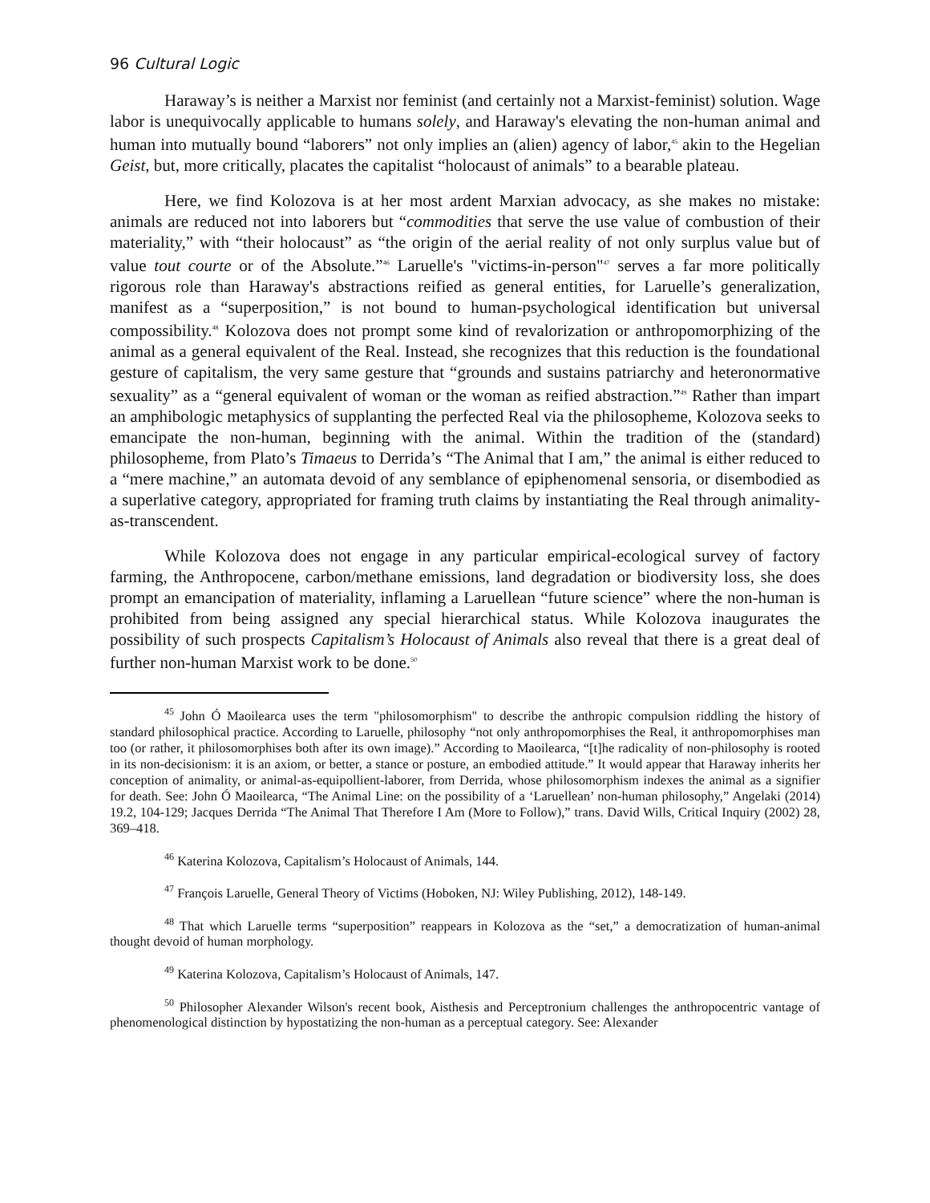96 Cultural Logic
Haraway’s is neither a Marxist nor feminist (and certainly not a Marxist-feminist) solution. Wage labor is unequivocally applicable to humans solely, and Haraway's elevating the non-human animal and human into mutually bound “laborers” not only implies an (alien) agency of labor,<sup>45</sup> akin to the Hegelian Geist, but, more critically, placates the capitalist “holocaust of animals” to a bearable plateau.
Here, we find Kolozova is at her most ardent Marxian advocacy, as she makes no mistake: animals are reduced not into laborers but “commodities that serve the use value of combustion of their materiality,” with “their holocaust” as “the origin of the aerial reality of not only surplus value but of value tout courte or of the Absolute.”<sup>46</sup> Laruelle's "victims-in-person"<sup>47</sup> serves a far more politically rigorous role than Haraway's abstractions reified as general entities, for Laruelle’s generalization, manifest as a “superposition,” is not bound to human-psychological identification but universal compossibility.<sup>48</sup> Kolozova does not prompt some kind of revalorization or anthropomorphizing of the animal as a general equivalent of the Real. Instead, she recognizes that this reduction is the foundational gesture of capitalism, the very same gesture that “grounds and sustains patriarchy and heteronormative sexuality” as a “general equivalent of woman or the woman as reified abstraction.”<sup>49</sup> Rather than impart an amphibologic metaphysics of supplanting the perfected Real via the philosopheme, Kolozova seeks to emancipate the non-human, beginning with the animal. Within the tradition of the (standard) philosopheme, from Plato’s Timaeus to Derrida’s “The Animal that I am,” the animal is either reduced to a “mere machine,” an automata devoid of any semblance of epiphenomenal sensoria, or disembodied as a superlative category, appropriated for framing truth claims by instantiating the Real through animality-as-transcendent.
While Kolozova does not engage in any particular empirical-ecological survey of factory farming, the Anthropocene, carbon/methane emissions, land degradation or biodiversity loss, she does prompt an emancipation of materiality, inflaming a Laruellean “future science” where the non-human is prohibited from being assigned any special hierarchical status. While Kolozova inaugurates the possibility of such prospects Capitalism’s Holocaust of Animals also reveal that there is a great deal of further non-human Marxist work to be done.<sup>50</sup>
<sup>45</sup> John Ó Maoilearca uses the term "philosomorphism" to describe the anthropic compulsion riddling the history of standard philosophical practice. According to Laruelle, philosophy “not only anthropomorphises the Real, it anthropomorphises man too (or rather, it philosomorphises both after its own image).” According to Maoilearca, “[t]he radicality of non-philosophy is rooted in its non-decisionism: it is an axiom, or better, a stance or posture, an embodied attitude.” It would appear that Haraway inherits her conception of animality, or animal-as-equipollient-laborer, from Derrida, whose philosomorphism indexes the animal as a signifier for death. See: John Ó Maoilearca, “The Animal Line: on the possibility of a ‘Laruellean’ non-human philosophy,” Angelaki (2014) 19.2, 104-129; Jacques Derrida “The Animal That Therefore I Am (More to Follow),” trans. David Wills, Critical Inquiry (2002) 28, 369–418.
<sup>46</sup> Katerina Kolozova, Capitalism’s Holocaust of Animals, 144.
<sup>47</sup> François Laruelle, General Theory of Victims (Hoboken, NJ: Wiley Publishing, 2012), 148-149.
<sup>48</sup> That which Laruelle terms “superposition” reappears in Kolozova as the “set,” a democratization of human-animal thought devoid of human morphology.
<sup>49</sup> Katerina Kolozova, Capitalism’s Holocaust of Animals, 147.
<sup>50</sup> Philosopher Alexander Wilson's recent book, Aisthesis and Perceptronium challenges the anthropocentric vantage of phenomenological distinction by hypostatizing the non-human as a perceptual category. See: Alexander